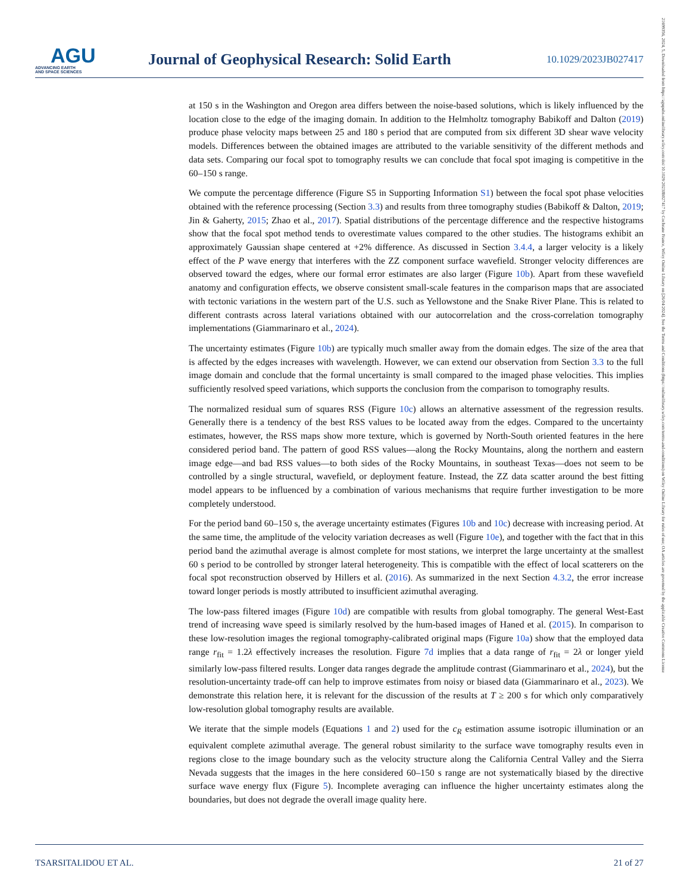AGU
ADVANCING EARTH
AND SPACE SCIENCES
Journal of Geophysical Research: Solid Earth
10.1029/2023JB027417
at 150 s in the Washington and Oregon area differs between the noise-based solutions, which is likely influenced by the location close to the edge of the imaging domain. In addition to the Helmholtz tomography Babikoff and Dalton (2019) produce phase velocity maps between 25 and 180 s period that are computed from six different 3D shear wave velocity models. Differences between the obtained images are attributed to the variable sensitivity of the different methods and data sets. Comparing our focal spot to tomography results we can conclude that focal spot imaging is competitive in the 60–150 s range.
We compute the percentage difference (Figure S5 in Supporting Information S1) between the focal spot phase velocities obtained with the reference processing (Section 3.3) and results from three tomography studies (Babikoff & Dalton, 2019; Jin & Gaherty, 2015; Zhao et al., 2017). Spatial distributions of the percentage difference and the respective histograms show that the focal spot method tends to overestimate values compared to the other studies. The histograms exhibit an approximately Gaussian shape centered at +2% difference. As discussed in Section 3.4.4, a larger velocity is a likely effect of the P wave energy that interferes with the ZZ component surface wavefield. Stronger velocity differences are observed toward the edges, where our formal error estimates are also larger (Figure 10b). Apart from these wavefield anatomy and configuration effects, we observe consistent small-scale features in the comparison maps that are associated with tectonic variations in the western part of the U.S. such as Yellowstone and the Snake River Plane. This is related to different contrasts across lateral variations obtained with our autocorrelation and the cross-correlation tomography implementations (Giammarinaro et al., 2024).
The uncertainty estimates (Figure 10b) are typically much smaller away from the domain edges. The size of the area that is affected by the edges increases with wavelength. However, we can extend our observation from Section 3.3 to the full image domain and conclude that the formal uncertainty is small compared to the imaged phase velocities. This implies sufficiently resolved speed variations, which supports the conclusion from the comparison to tomography results.
The normalized residual sum of squares RSS (Figure 10c) allows an alternative assessment of the regression results. Generally there is a tendency of the best RSS values to be located away from the edges. Compared to the uncertainty estimates, however, the RSS maps show more texture, which is governed by North-South oriented features in the here considered period band. The pattern of good RSS values—along the Rocky Mountains, along the northern and eastern image edge—and bad RSS values—to both sides of the Rocky Mountains, in southeast Texas—does not seem to be controlled by a single structural, wavefield, or deployment feature. Instead, the ZZ data scatter around the best fitting model appears to be influenced by a combination of various mechanisms that require further investigation to be more completely understood.
For the period band 60–150 s, the average uncertainty estimates (Figures 10b and 10c) decrease with increasing period. At the same time, the amplitude of the velocity variation decreases as well (Figure 10e), and together with the fact that in this period band the azimuthal average is almost complete for most stations, we interpret the large uncertainty at the smallest 60 s period to be controlled by stronger lateral heterogeneity. This is compatible with the effect of local scatterers on the focal spot reconstruction observed by Hillers et al. (2016). As summarized in the next Section 4.3.2, the error increase toward longer periods is mostly attributed to insufficient azimuthal averaging.
The low-pass filtered images (Figure 10d) are compatible with results from global tomography. The general West-East trend of increasing wave speed is similarly resolved by the hum-based images of Haned et al. (2015). In comparison to these low-resolution images the regional tomography-calibrated original maps (Figure 10a) show that the employed data range r<sub>fit</sub> = 1.2λ effectively increases the resolution. Figure 7d implies that a data range of r<sub>fit</sub> = 2λ or longer yield similarly low-pass filtered results. Longer data ranges degrade the amplitude contrast (Giammarinaro et al., 2024), but the resolution-uncertainty trade-off can help to improve estimates from noisy or biased data (Giammarinaro et al., 2023). We demonstrate this relation here, it is relevant for the discussion of the results at T ≥ 200 s for which only comparatively low-resolution global tomography results are available.
We iterate that the simple models (Equations 1 and 2) used for the c<sub>R</sub> estimation assume isotropic illumination or an equivalent complete azimuthal average. The general robust similarity to the surface wave tomography results even in regions close to the image boundary such as the velocity structure along the California Central Valley and the Sierra Nevada suggests that the images in the here considered 60–150 s range are not systematically biased by the directive surface wave energy flux (Figure 5). Incomplete averaging can influence the higher uncertainty estimates along the boundaries, but does not degrade the overall image quality here.
TSARSITALIDOU ET AL. 21 of 27
21699356, 2024, 5, Downloaded from https://agupubs.onlinelibrary.wiley.com/doi/10.1029/2023JB027417 by Cochrane France, Wiley Online Library on [26/04/2024]. See the Terms and Conditions (https://onlinelibrary.wiley.com/terms-and-conditions) on Wiley Online Library for rules of use; OA articles are governed by the applicable Creative Commons License